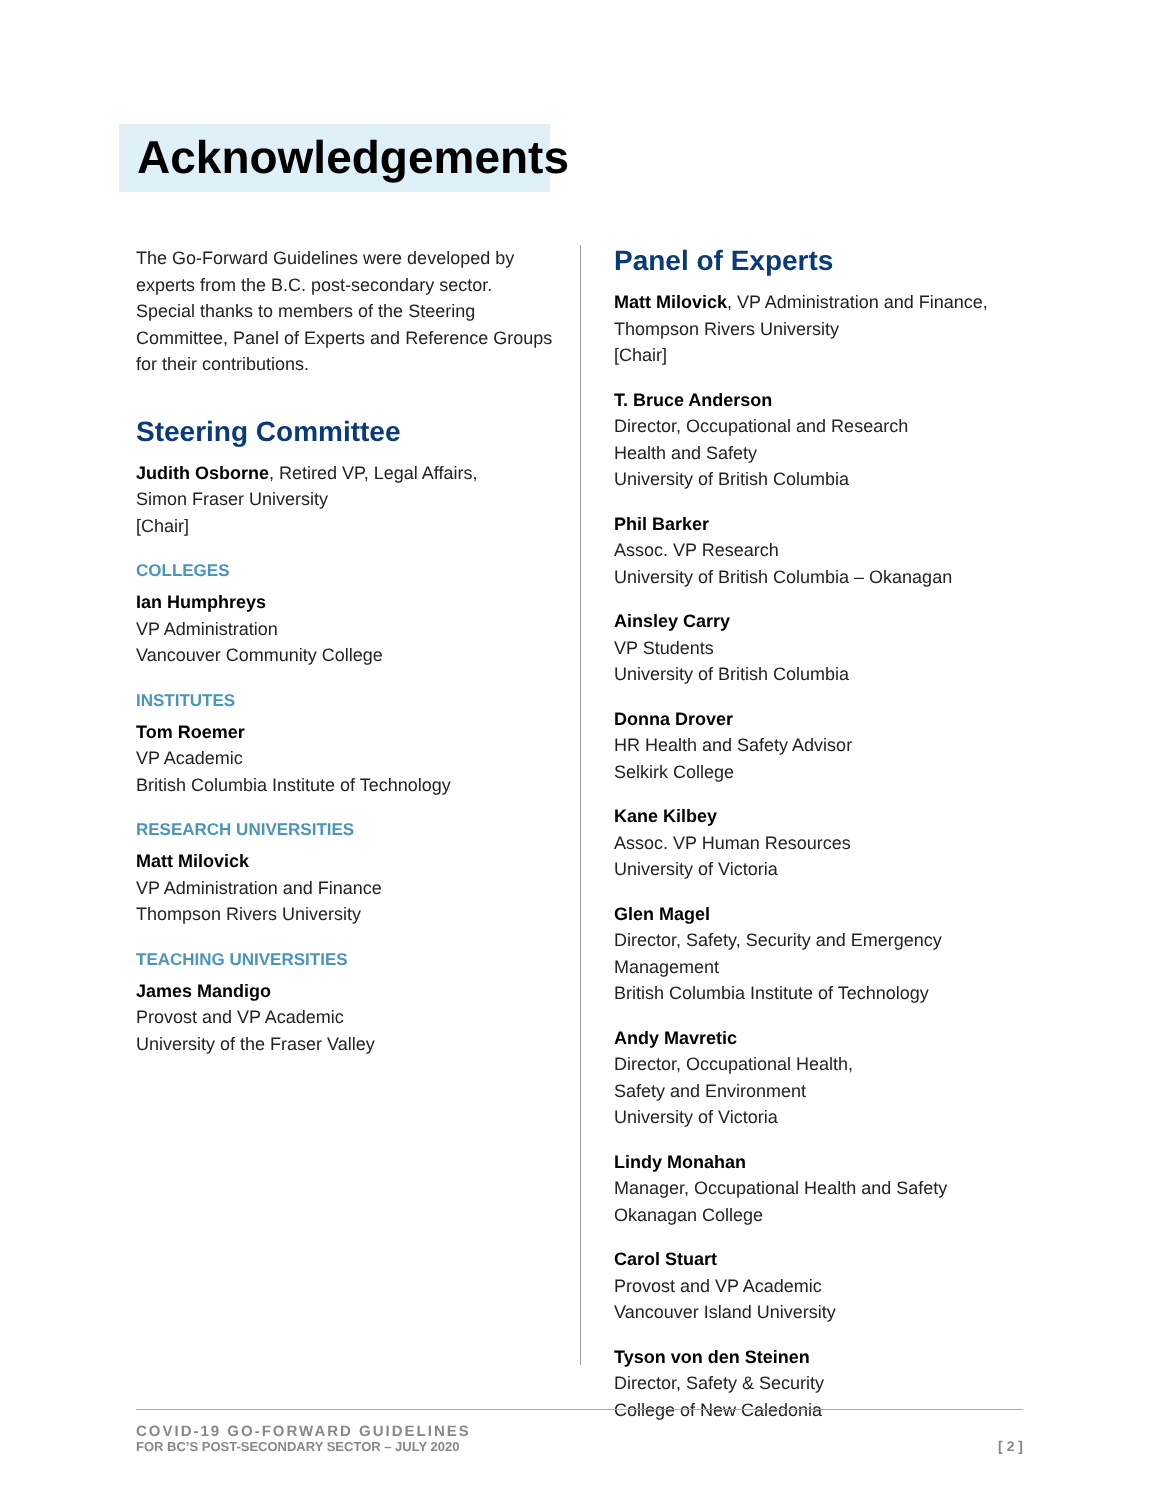Acknowledgements
The Go-Forward Guidelines were developed by experts from the B.C. post-secondary sector. Special thanks to members of the Steering Committee, Panel of Experts and Reference Groups for their contributions.
Steering Committee
Judith Osborne, Retired VP, Legal Affairs,
Simon Fraser University
[Chair]
COLLEGES
Ian Humphreys
VP Administration
Vancouver Community College
INSTITUTES
Tom Roemer
VP Academic
British Columbia Institute of Technology
RESEARCH UNIVERSITIES
Matt Milovick
VP Administration and Finance
Thompson Rivers University
TEACHING UNIVERSITIES
James Mandigo
Provost and VP Academic
University of the Fraser Valley
Panel of Experts
Matt Milovick, VP Administration and Finance,
Thompson Rivers University
[Chair]
T. Bruce Anderson
Director, Occupational and Research
Health and Safety
University of British Columbia
Phil Barker
Assoc. VP Research
University of British Columbia – Okanagan
Ainsley Carry
VP Students
University of British Columbia
Donna Drover
HR Health and Safety Advisor
Selkirk College
Kane Kilbey
Assoc. VP Human Resources
University of Victoria
Glen Magel
Director, Safety, Security and Emergency
Management
British Columbia Institute of Technology
Andy Mavretic
Director, Occupational Health,
Safety and Environment
University of Victoria
Lindy Monahan
Manager, Occupational Health and Safety
Okanagan College
Carol Stuart
Provost and VP Academic
Vancouver Island University
Tyson von den Steinen
Director, Safety & Security
College of New Caledonia
COVID-19 GO-FORWARD GUIDELINES
FOR BC’S POST-SECONDARY SECTOR – JULY 2020
[ 2 ]